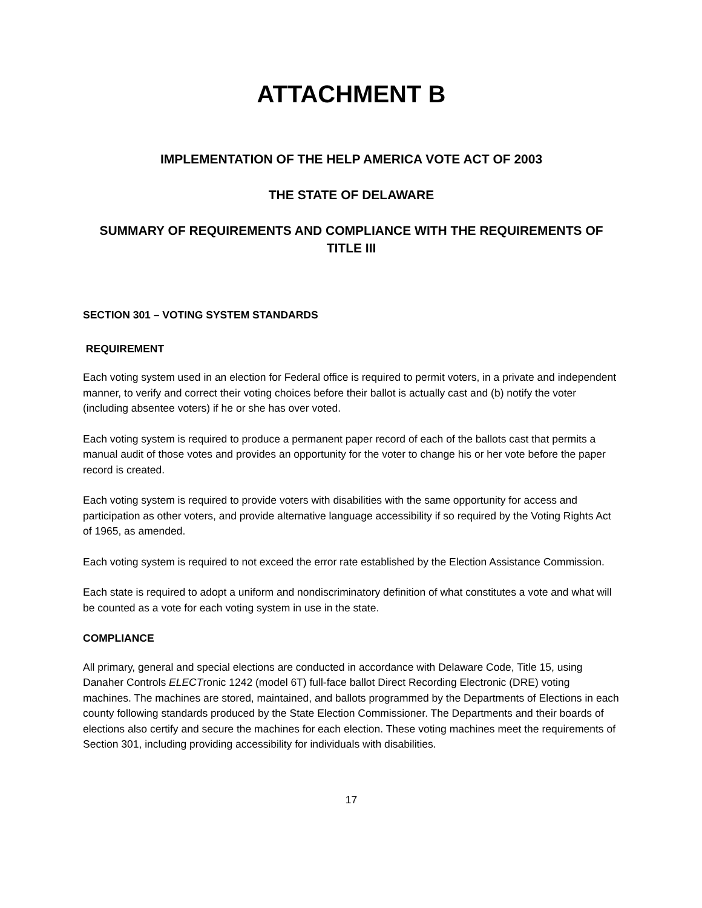ATTACHMENT B
IMPLEMENTATION OF THE HELP AMERICA VOTE ACT OF 2003
THE STATE OF DELAWARE
SUMMARY OF REQUIREMENTS AND COMPLIANCE WITH THE REQUIREMENTS OF TITLE III
SECTION 301 – VOTING SYSTEM STANDARDS
REQUIREMENT
Each voting system used in an election for Federal office is required to permit voters, in a private and independent manner, to verify and correct their voting choices before their ballot is actually cast and (b) notify the voter (including absentee voters) if he or she has over voted.
Each voting system is required to produce a permanent paper record of each of the ballots cast that permits a manual audit of those votes and provides an opportunity for the voter to change his or her vote before the paper record is created.
Each voting system is required to provide voters with disabilities with the same opportunity for access and participation as other voters, and provide alternative language accessibility if so required by the Voting Rights Act of 1965, as amended.
Each voting system is required to not exceed the error rate established by the Election Assistance Commission.
Each state is required to adopt a uniform and nondiscriminatory definition of what constitutes a vote and what will be counted as a vote for each voting system in use in the state.
COMPLIANCE
All primary, general and special elections are conducted in accordance with Delaware Code, Title 15, using Danaher Controls ELECTronic 1242 (model 6T) full-face ballot Direct Recording Electronic (DRE) voting machines. The machines are stored, maintained, and ballots programmed by the Departments of Elections in each county following standards produced by the State Election Commissioner. The Departments and their boards of elections also certify and secure the machines for each election. These voting machines meet the requirements of Section 301, including providing accessibility for individuals with disabilities.
17